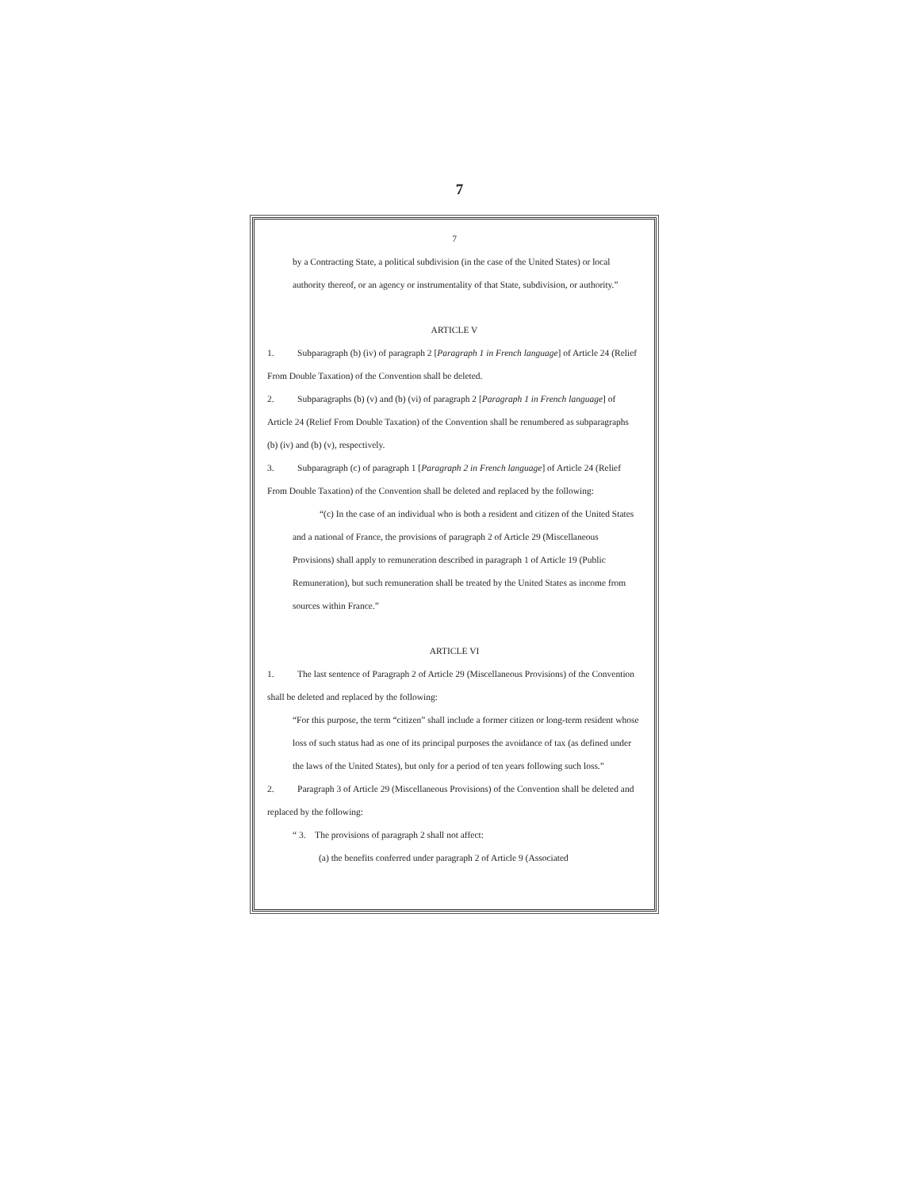7
7
by a Contracting State, a political subdivision (in the case of the United States) or local authority thereof, or an agency or instrumentality of that State, subdivision, or authority.”
ARTICLE V
1. Subparagraph (b) (iv) of paragraph 2 [Paragraph 1 in French language] of Article 24 (Relief From Double Taxation) of the Convention shall be deleted.
2. Subparagraphs (b) (v) and (b) (vi) of paragraph 2 [Paragraph 1 in French language] of Article 24 (Relief From Double Taxation) of the Convention shall be renumbered as subparagraphs (b) (iv) and (b) (v), respectively.
3. Subparagraph (c) of paragraph 1 [Paragraph 2 in French language] of Article 24 (Relief From Double Taxation) of the Convention shall be deleted and replaced by the following:
“(c) In the case of an individual who is both a resident and citizen of the United States and a national of France, the provisions of paragraph 2 of Article 29 (Miscellaneous Provisions) shall apply to remuneration described in paragraph 1 of Article 19 (Public Remuneration), but such remuneration shall be treated by the United States as income from sources within France.”
ARTICLE VI
1. The last sentence of Paragraph 2 of Article 29 (Miscellaneous Provisions) of the Convention shall be deleted and replaced by the following:
“For this purpose, the term “citizen” shall include a former citizen or long-term resident whose loss of such status had as one of its principal purposes the avoidance of tax (as defined under the laws of the United States), but only for a period of ten years following such loss.”
2. Paragraph 3 of Article 29 (Miscellaneous Provisions) of the Convention shall be deleted and replaced by the following:
“ 3. The provisions of paragraph 2 shall not affect:
(a) the benefits conferred under paragraph 2 of Article 9 (Associated